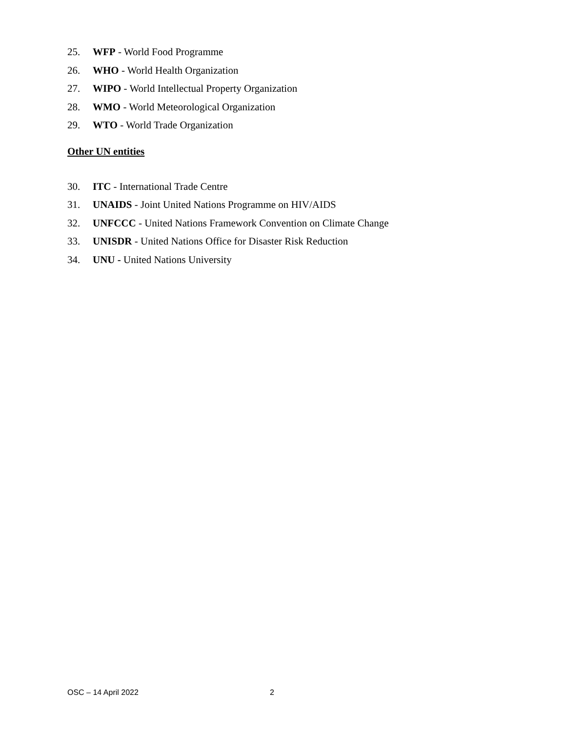25. WFP - World Food Programme
26. WHO - World Health Organization
27. WIPO - World Intellectual Property Organization
28. WMO - World Meteorological Organization
29. WTO - World Trade Organization
Other UN entities
30. ITC - International Trade Centre
31. UNAIDS - Joint United Nations Programme on HIV/AIDS
32. UNFCCC - United Nations Framework Convention on Climate Change
33. UNISDR - United Nations Office for Disaster Risk Reduction
34. UNU - United Nations University
OSC – 14 April 2022 2